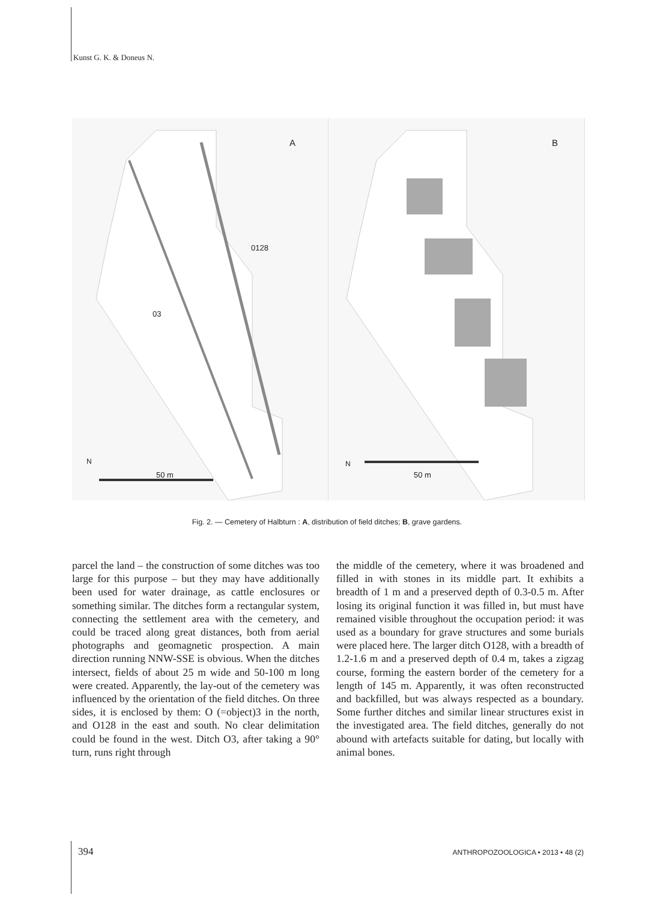Kunst G. K. & Doneus N.
A
0128
03
N
50 m
B
N
50 m
Fig. 2. — Cemetery of Halbturn : A, distribution of field ditches; B, grave gardens.
parcel the land – the construction of some ditches was too large for this purpose – but they may have additionally been used for water drainage, as cattle enclosures or something similar. The ditches form a rectangular system, connecting the settlement area with the cemetery, and could be traced along great distances, both from aerial photographs and geomagnetic prospection. A main direction running NNW-SSE is obvious. When the ditches intersect, fields of about 25 m wide and 50-100 m long were created. Apparently, the lay-out of the cemetery was influenced by the orientation of the field ditches. On three sides, it is enclosed by them: O (=object)3 in the north, and O128 in the east and south. No clear delimitation could be found in the west. Ditch O3, after taking a 90° turn, runs right through
the middle of the cemetery, where it was broadened and filled in with stones in its middle part. It exhibits a breadth of 1 m and a preserved depth of 0.3-0.5 m. After losing its original function it was filled in, but must have remained visible throughout the occupation period: it was used as a boundary for grave structures and some burials were placed here. The larger ditch O128, with a breadth of 1.2-1.6 m and a preserved depth of 0.4 m, takes a zigzag course, forming the eastern border of the cemetery for a length of 145 m. Apparently, it was often reconstructed and backfilled, but was always respected as a boundary. Some further ditches and similar linear structures exist in the investigated area. The field ditches, generally do not abound with artefacts suitable for dating, but locally with animal bones.
394 ANTHROPOZOOLOGICA • 2013 • 48 (2)